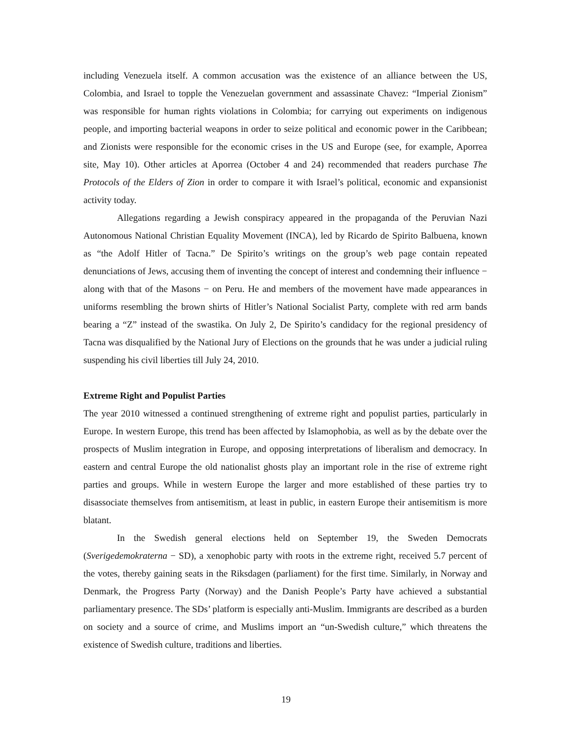including Venezuela itself. A common accusation was the existence of an alliance between the US, Colombia, and Israel to topple the Venezuelan government and assassinate Chavez: “Imperial Zionism” was responsible for human rights violations in Colombia; for carrying out experiments on indigenous people, and importing bacterial weapons in order to seize political and economic power in the Caribbean; and Zionists were responsible for the economic crises in the US and Europe (see, for example, Aporrea site, May 10). Other articles at Aporrea (October 4 and 24) recommended that readers purchase The Protocols of the Elders of Zion in order to compare it with Israel’s political, economic and expansionist activity today.
Allegations regarding a Jewish conspiracy appeared in the propaganda of the Peruvian Nazi Autonomous National Christian Equality Movement (INCA), led by Ricardo de Spirito Balbuena, known as “the Adolf Hitler of Tacna.” De Spirito’s writings on the group’s web page contain repeated denunciations of Jews, accusing them of inventing the concept of interest and condemning their influence − along with that of the Masons − on Peru. He and members of the movement have made appearances in uniforms resembling the brown shirts of Hitler’s National Socialist Party, complete with red arm bands bearing a “Z” instead of the swastika. On July 2, De Spirito’s candidacy for the regional presidency of Tacna was disqualified by the National Jury of Elections on the grounds that he was under a judicial ruling suspending his civil liberties till July 24, 2010.
Extreme Right and Populist Parties
The year 2010 witnessed a continued strengthening of extreme right and populist parties, particularly in Europe. In western Europe, this trend has been affected by Islamophobia, as well as by the debate over the prospects of Muslim integration in Europe, and opposing interpretations of liberalism and democracy. In eastern and central Europe the old nationalist ghosts play an important role in the rise of extreme right parties and groups. While in western Europe the larger and more established of these parties try to disassociate themselves from antisemitism, at least in public, in eastern Europe their antisemitism is more blatant.
In the Swedish general elections held on September 19, the Sweden Democrats (Sverigedemokraterna − SD), a xenophobic party with roots in the extreme right, received 5.7 percent of the votes, thereby gaining seats in the Riksdagen (parliament) for the first time. Similarly, in Norway and Denmark, the Progress Party (Norway) and the Danish People’s Party have achieved a substantial parliamentary presence. The SDs’ platform is especially anti-Muslim. Immigrants are described as a burden on society and a source of crime, and Muslims import an “un-Swedish culture,” which threatens the existence of Swedish culture, traditions and liberties.
19